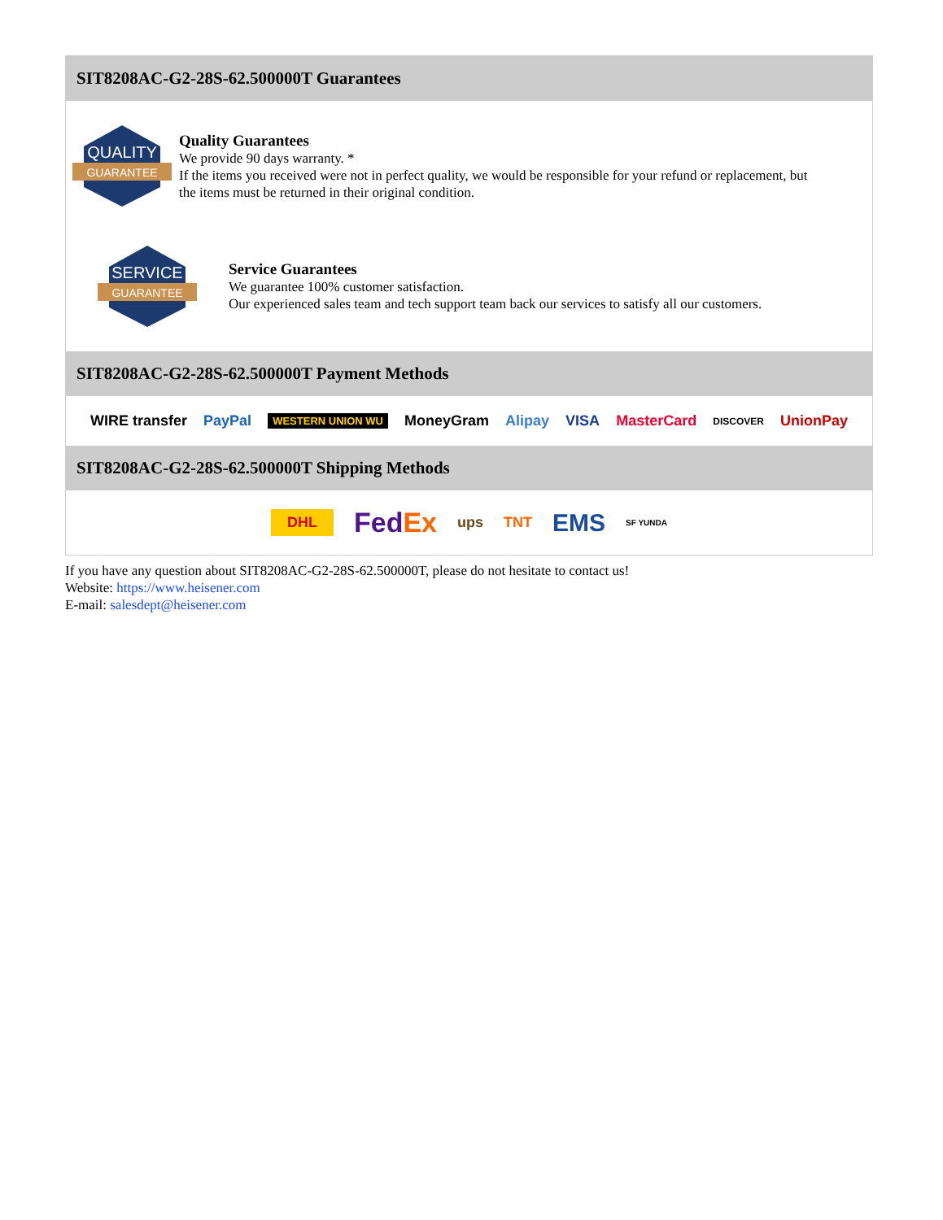SIT8208AC-G2-28S-62.500000T Guarantees
QUALITY
GUARANTEE
Quality Guarantees
We provide 90 days warranty. *
If the items you received were not in perfect quality, we would be responsible for your refund or replacement, but the items must be returned in their original condition.
SERVICE
GUARANTEE
Service Guarantees
We guarantee 100% customer satisfaction.
Our experienced sales team and tech support team back our services to satisfy all our customers.
SIT8208AC-G2-28S-62.500000T Payment Methods
WIRE transfer PayPal WESTERN UNION WU MoneyGram Alipay VISA MasterCard DISCOVER UnionPay
SIT8208AC-G2-28S-62.500000T Shipping Methods
DHL FedEx ups TNT EMS SF YUNDA
If you have any question about SIT8208AC-G2-28S-62.500000T, please do not hesitate to contact us!
Website: https://www.heisener.com
E-mail: salesdept@heisener.com